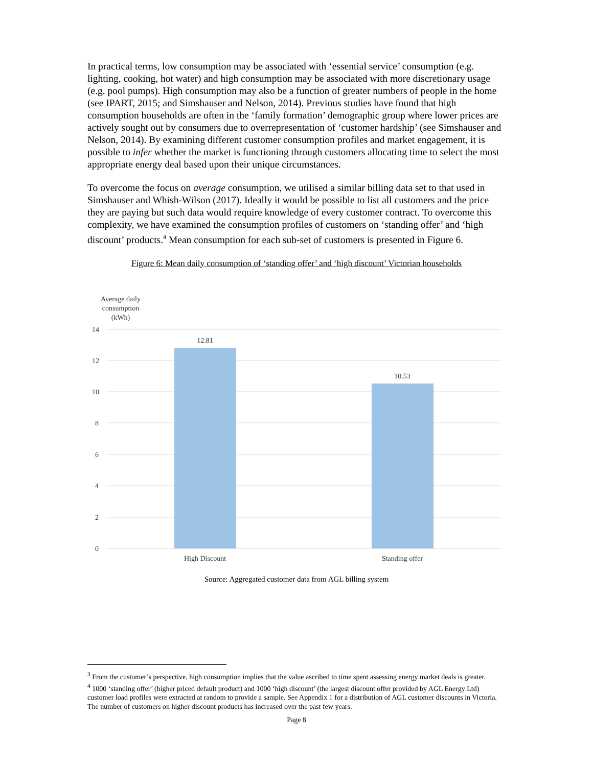In practical terms, low consumption may be associated with ‘essential service’ consumption (e.g. lighting, cooking, hot water) and high consumption may be associated with more discretionary usage (e.g. pool pumps). High consumption may also be a function of greater numbers of people in the home (see IPART, 2015; and Simshauser and Nelson, 2014). Previous studies have found that high consumption households are often in the ‘family formation’ demographic group where lower prices are actively sought out by consumers due to overrepresentation of ‘customer hardship’ (see Simshauser and Nelson, 2014). By examining different customer consumption profiles and market engagement, it is possible to infer whether the market is functioning through customers allocating time to select the most appropriate energy deal based upon their unique circumstances.
To overcome the focus on average consumption, we utilised a similar billing data set to that used in Simshauser and Whish-Wilson (2017). Ideally it would be possible to list all customers and the price they are paying but such data would require knowledge of every customer contract. To overcome this complexity, we have examined the consumption profiles of customers on ‘standing offer’ and ‘high discount’ products.<sup>4</sup> Mean consumption for each sub-set of customers is presented in Figure 6.
Figure 6: Mean daily consumption of ‘standing offer’ and ‘high discount’ Victorian households
Average daily
consumption
(kWh)
14
12
10
8
6
4
2
0
12.81
10.53
High Discount
Standing offer
Source: Aggregated customer data from AGL billing system
<sup>3</sup> From the customer’s perspective, high consumption implies that the value ascribed to time spent assessing energy market deals is greater.
<sup>4</sup> 1000 ‘standing offer’ (higher priced default product) and 1000 ‘high discount’ (the largest discount offer provided by AGL Energy Ltd) customer load profiles were extracted at random to provide a sample. See Appendix 1 for a distribution of AGL customer discounts in Victoria. The number of customers on higher discount products has increased over the past few years.
Page 8